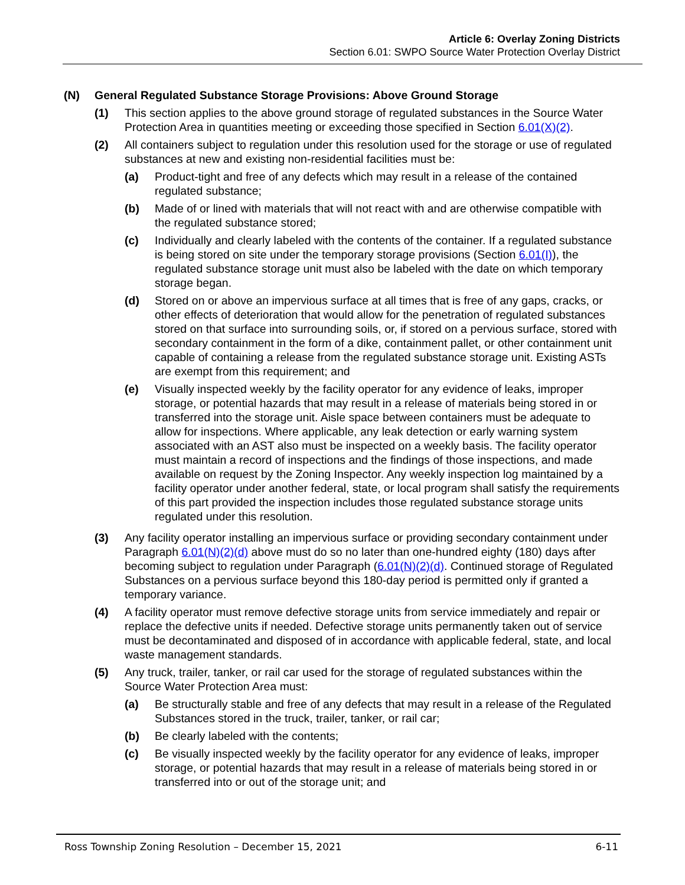Article 6: Overlay Zoning Districts
Section 6.01: SWPO Source Water Protection Overlay District
(N) General Regulated Substance Storage Provisions: Above Ground Storage
(1) This section applies to the above ground storage of regulated substances in the Source Water Protection Area in quantities meeting or exceeding those specified in Section 6.01(X)(2).
(2) All containers subject to regulation under this resolution used for the storage or use of regulated substances at new and existing non-residential facilities must be:
(a) Product-tight and free of any defects which may result in a release of the contained regulated substance;
(b) Made of or lined with materials that will not react with and are otherwise compatible with the regulated substance stored;
(c) Individually and clearly labeled with the contents of the container. If a regulated substance is being stored on site under the temporary storage provisions (Section 6.01(I)), the regulated substance storage unit must also be labeled with the date on which temporary storage began.
(d) Stored on or above an impervious surface at all times that is free of any gaps, cracks, or other effects of deterioration that would allow for the penetration of regulated substances stored on that surface into surrounding soils, or, if stored on a pervious surface, stored with secondary containment in the form of a dike, containment pallet, or other containment unit capable of containing a release from the regulated substance storage unit. Existing ASTs are exempt from this requirement; and
(e) Visually inspected weekly by the facility operator for any evidence of leaks, improper storage, or potential hazards that may result in a release of materials being stored in or transferred into the storage unit. Aisle space between containers must be adequate to allow for inspections. Where applicable, any leak detection or early warning system associated with an AST also must be inspected on a weekly basis. The facility operator must maintain a record of inspections and the findings of those inspections, and made available on request by the Zoning Inspector. Any weekly inspection log maintained by a facility operator under another federal, state, or local program shall satisfy the requirements of this part provided the inspection includes those regulated substance storage units regulated under this resolution.
(3) Any facility operator installing an impervious surface or providing secondary containment under Paragraph 6.01(N)(2)(d) above must do so no later than one-hundred eighty (180) days after becoming subject to regulation under Paragraph (6.01(N)(2)(d). Continued storage of Regulated Substances on a pervious surface beyond this 180-day period is permitted only if granted a temporary variance.
(4) A facility operator must remove defective storage units from service immediately and repair or replace the defective units if needed. Defective storage units permanently taken out of service must be decontaminated and disposed of in accordance with applicable federal, state, and local waste management standards.
(5) Any truck, trailer, tanker, or rail car used for the storage of regulated substances within the Source Water Protection Area must:
(a) Be structurally stable and free of any defects that may result in a release of the Regulated Substances stored in the truck, trailer, tanker, or rail car;
(b) Be clearly labeled with the contents;
(c) Be visually inspected weekly by the facility operator for any evidence of leaks, improper storage, or potential hazards that may result in a release of materials being stored in or transferred into or out of the storage unit; and
Ross Township Zoning Resolution – December 15, 2021 6-11